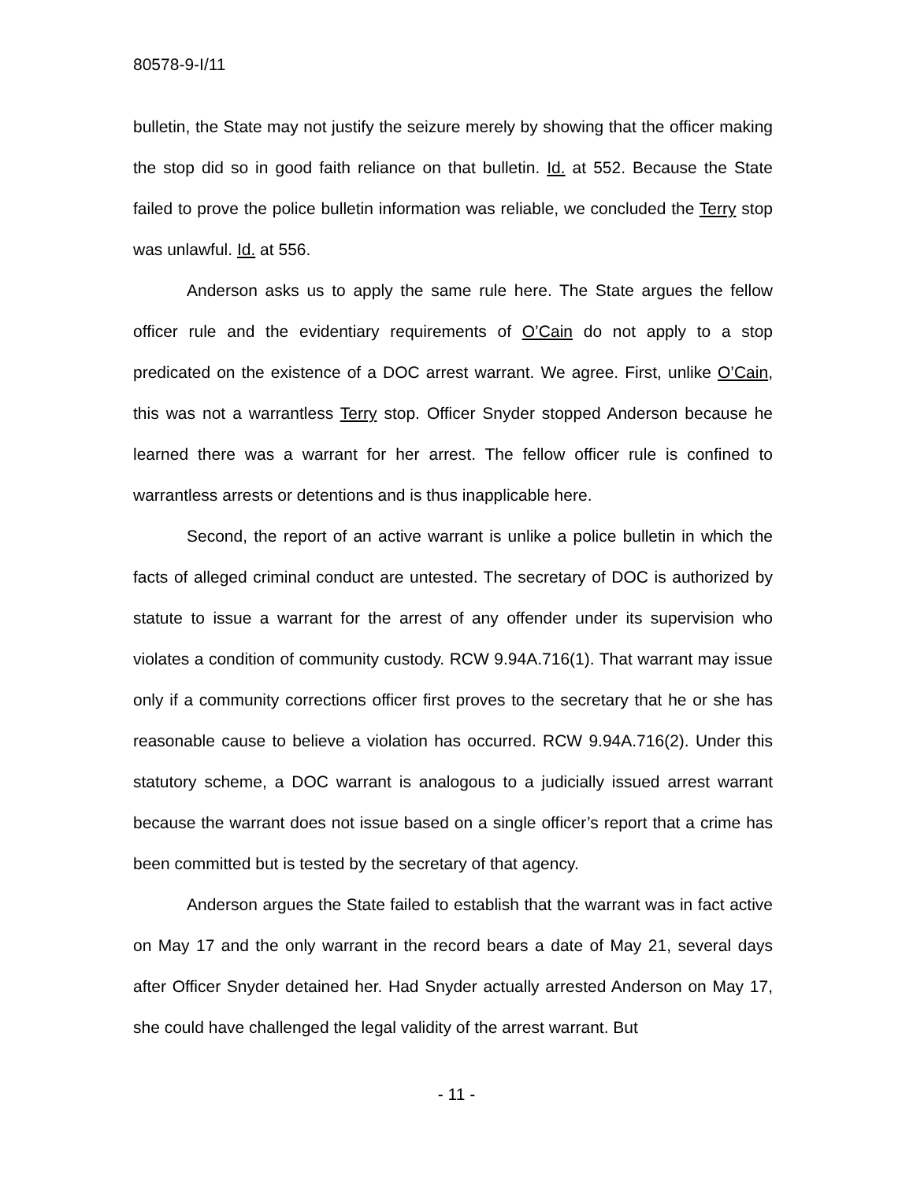80578-9-I/11
bulletin, the State may not justify the seizure merely by showing that the officer making the stop did so in good faith reliance on that bulletin. Id. at 552. Because the State failed to prove the police bulletin information was reliable, we concluded the Terry stop was unlawful. Id. at 556.
Anderson asks us to apply the same rule here. The State argues the fellow officer rule and the evidentiary requirements of O’Cain do not apply to a stop predicated on the existence of a DOC arrest warrant. We agree. First, unlike O’Cain, this was not a warrantless Terry stop. Officer Snyder stopped Anderson because he learned there was a warrant for her arrest. The fellow officer rule is confined to warrantless arrests or detentions and is thus inapplicable here.
Second, the report of an active warrant is unlike a police bulletin in which the facts of alleged criminal conduct are untested. The secretary of DOC is authorized by statute to issue a warrant for the arrest of any offender under its supervision who violates a condition of community custody. RCW 9.94A.716(1). That warrant may issue only if a community corrections officer first proves to the secretary that he or she has reasonable cause to believe a violation has occurred. RCW 9.94A.716(2). Under this statutory scheme, a DOC warrant is analogous to a judicially issued arrest warrant because the warrant does not issue based on a single officer’s report that a crime has been committed but is tested by the secretary of that agency.
Anderson argues the State failed to establish that the warrant was in fact active on May 17 and the only warrant in the record bears a date of May 21, several days after Officer Snyder detained her. Had Snyder actually arrested Anderson on May 17, she could have challenged the legal validity of the arrest warrant. But
- 11 -